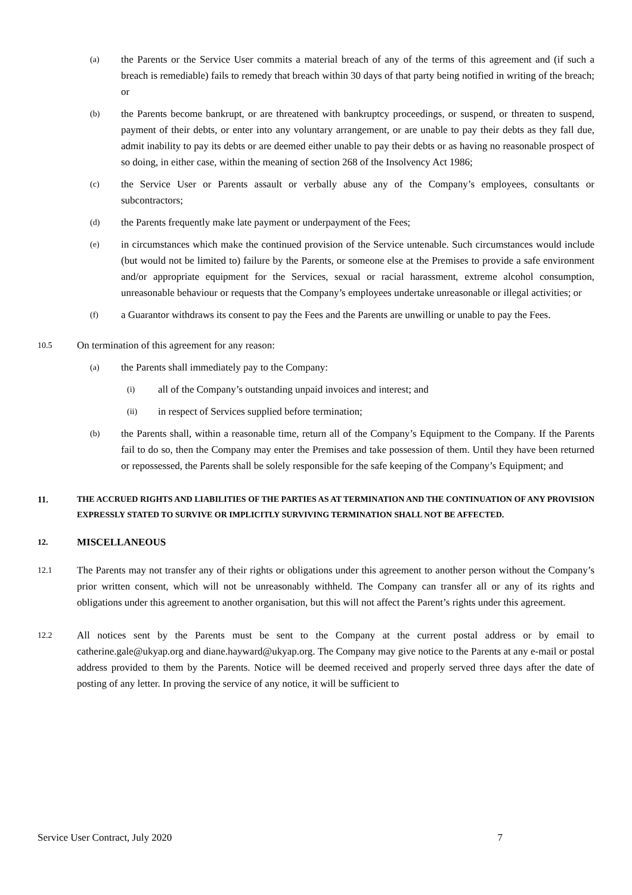(a) the Parents or the Service User commits a material breach of any of the terms of this agreement and (if such a breach is remediable) fails to remedy that breach within 30 days of that party being notified in writing of the breach; or
(b) the Parents become bankrupt, or are threatened with bankruptcy proceedings, or suspend, or threaten to suspend, payment of their debts, or enter into any voluntary arrangement, or are unable to pay their debts as they fall due, admit inability to pay its debts or are deemed either unable to pay their debts or as having no reasonable prospect of so doing, in either case, within the meaning of section 268 of the Insolvency Act 1986;
(c) the Service User or Parents assault or verbally abuse any of the Company’s employees, consultants or subcontractors;
(d) the Parents frequently make late payment or underpayment of the Fees;
(e) in circumstances which make the continued provision of the Service untenable. Such circumstances would include (but would not be limited to) failure by the Parents, or someone else at the Premises to provide a safe environment and/or appropriate equipment for the Services, sexual or racial harassment, extreme alcohol consumption, unreasonable behaviour or requests that the Company’s employees undertake unreasonable or illegal activities; or
(f) a Guarantor withdraws its consent to pay the Fees and the Parents are unwilling or unable to pay the Fees.
10.5 On termination of this agreement for any reason:
(a) the Parents shall immediately pay to the Company:
(i) all of the Company’s outstanding unpaid invoices and interest; and
(ii) in respect of Services supplied before termination;
(b) the Parents shall, within a reasonable time, return all of the Company’s Equipment to the Company. If the Parents fail to do so, then the Company may enter the Premises and take possession of them. Until they have been returned or repossessed, the Parents shall be solely responsible for the safe keeping of the Company’s Equipment; and
11. THE ACCRUED RIGHTS AND LIABILITIES OF THE PARTIES AS AT TERMINATION AND THE CONTINUATION OF ANY PROVISION EXPRESSLY STATED TO SURVIVE OR IMPLICITLY SURVIVING TERMINATION SHALL NOT BE AFFECTED.
12. MISCELLANEOUS
12.1 The Parents may not transfer any of their rights or obligations under this agreement to another person without the Company’s prior written consent, which will not be unreasonably withheld. The Company can transfer all or any of its rights and obligations under this agreement to another organisation, but this will not affect the Parent’s rights under this agreement.
12.2 All notices sent by the Parents must be sent to the Company at the current postal address or by email to catherine.gale@ukyap.org and diane.hayward@ukyap.org. The Company may give notice to the Parents at any e-mail or postal address provided to them by the Parents. Notice will be deemed received and properly served three days after the date of posting of any letter. In proving the service of any notice, it will be sufficient to
Service User Contract, July 2020 7